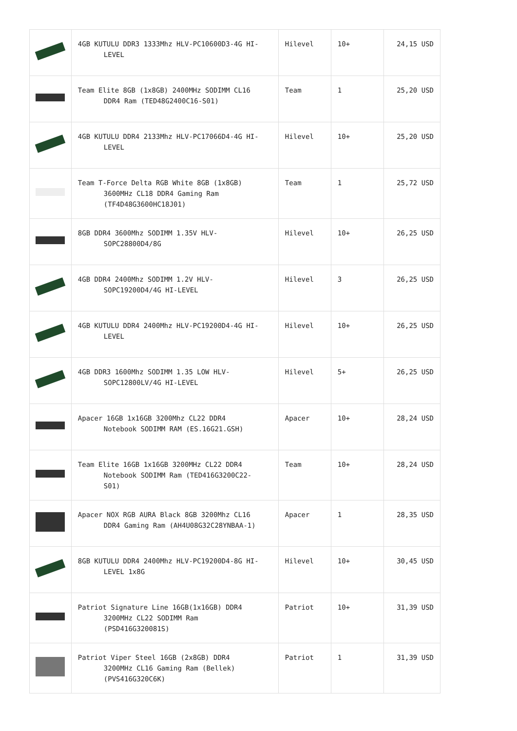| | 4GB KUTULU DDR3 1333Mhz HLV-PC10600D3-4G HI- LEVEL | Hilevel | 10+ | 24,15 USD |
| | Team Elite 8GB (1x8GB) 2400MHz SODIMM CL16 DDR4 Ram (TED48G2400C16-S01) | Team | 1 | 25,20 USD |
| | 4GB KUTULU DDR4 2133Mhz HLV-PC17066D4-4G HI- LEVEL | Hilevel | 10+ | 25,20 USD |
| | Team T-Force Delta RGB White 8GB (1x8GB) 3600MHz CL18 DDR4 Gaming Ram (TF4D48G3600HC18J01) | Team | 1 | 25,72 USD |
| | 8GB DDR4 3600Mhz SODIMM 1.35V HLV- SOPC28800D4/8G | Hilevel | 10+ | 26,25 USD |
| | 4GB DDR4 2400Mhz SODIMM 1.2V HLV- SOPC19200D4/4G HI-LEVEL | Hilevel | 3 | 26,25 USD |
| | 4GB KUTULU DDR4 2400Mhz HLV-PC19200D4-4G HI- LEVEL | Hilevel | 10+ | 26,25 USD |
| | 4GB DDR3 1600Mhz SODIMM 1.35 LOW HLV- SOPC12800LV/4G HI-LEVEL | Hilevel | 5+ | 26,25 USD |
| | Apacer 16GB 1x16GB 3200Mhz CL22 DDR4 Notebook SODIMM RAM (ES.16G21.GSH) | Apacer | 10+ | 28,24 USD |
| | Team Elite 16GB 1x16GB 3200MHz CL22 DDR4 Notebook SODIMM Ram (TED416G3200C22- S01) | Team | 10+ | 28,24 USD |
| | Apacer NOX RGB AURA Black 8GB 3200Mhz CL16 DDR4 Gaming Ram (AH4U08G32C28YNBAA-1) | Apacer | 1 | 28,35 USD |
| | 8GB KUTULU DDR4 2400Mhz HLV-PC19200D4-8G HI- LEVEL 1x8G | Hilevel | 10+ | 30,45 USD |
| | Patriot Signature Line 16GB(1x16GB) DDR4 3200MHz CL22 SODIMM Ram (PSD416G320081S) | Patriot | 10+ | 31,39 USD |
| | Patriot Viper Steel 16GB (2x8GB) DDR4 3200MHz CL16 Gaming Ram (Bellek) (PVS416G320C6K) | Patriot | 1 | 31,39 USD |